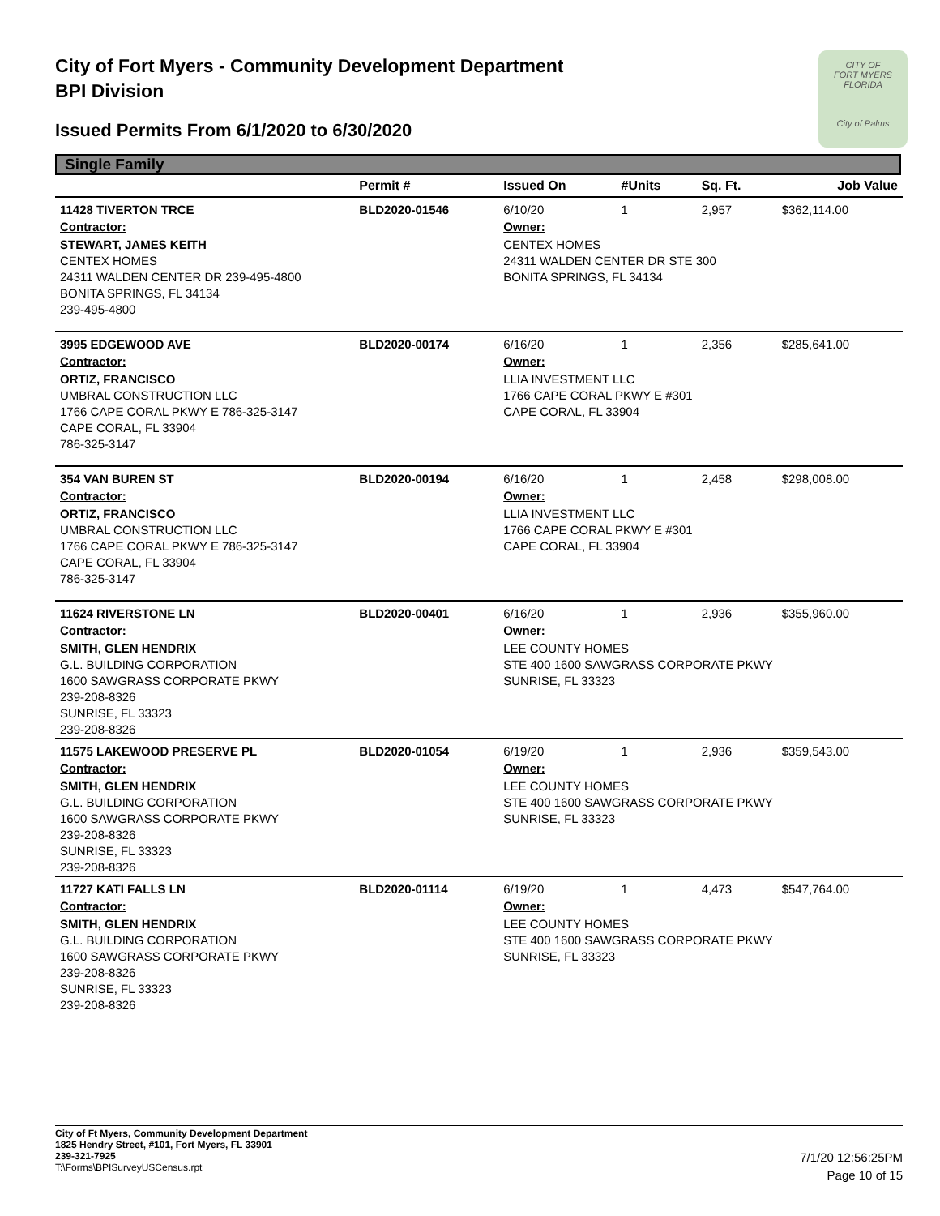City of Fort Myers - Community Development Department
BPI Division
Issued Permits From 6/1/2020 to 6/30/2020
CITY OF
FORT MYERS FLORIDA
City of Palms
Single Family
| | Permit # | Issued On | #Units | Sq. Ft. | Job Value |
| --- | --- | --- | --- | --- | --- |
| 11428 TIVERTON TRCE | BLD2020-01546 | 6/10/20 | 1 | 2,957 | $362,114.00 |
| Contractor: | | Owner: | | | |
| STEWART, JAMES KEITH CENTEX HOMES 24311 WALDEN CENTER DR 239-495-4800 BONITA SPRINGS, FL 34134 239-495-4800 | | CENTEX HOMES 24311 WALDEN CENTER DR STE 300 BONITA SPRINGS, FL 34134 | | | |
| 3995 EDGEWOOD AVE | BLD2020-00174 | 6/16/20 | 1 | 2,356 | $285,641.00 |
| Contractor: | | Owner: | | | |
| ORTIZ, FRANCISCO UMBRAL CONSTRUCTION LLC 1766 CAPE CORAL PKWY E 786-325-3147 CAPE CORAL, FL 33904 786-325-3147 | | LLIA INVESTMENT LLC 1766 CAPE CORAL PKWY E #301 CAPE CORAL, FL 33904 | | | |
| 354 VAN BUREN ST | BLD2020-00194 | 6/16/20 | 1 | 2,458 | $298,008.00 |
| Contractor: | | Owner: | | | |
| ORTIZ, FRANCISCO UMBRAL CONSTRUCTION LLC 1766 CAPE CORAL PKWY E 786-325-3147 CAPE CORAL, FL 33904 786-325-3147 | | LLIA INVESTMENT LLC 1766 CAPE CORAL PKWY E #301 CAPE CORAL, FL 33904 | | | |
| 11624 RIVERSTONE LN | BLD2020-00401 | 6/16/20 | 1 | 2,936 | $355,960.00 |
| Contractor: | | Owner: | | | |
| SMITH, GLEN HENDRIX G.L. BUILDING CORPORATION 1600 SAWGRASS CORPORATE PKWY 239-208-8326 SUNRISE, FL 33323 239-208-8326 | | LEE COUNTY HOMES STE 400 1600 SAWGRASS CORPORATE PKWY SUNRISE, FL 33323 | | | |
| 11575 LAKEWOOD PRESERVE PL | BLD2020-01054 | 6/19/20 | 1 | 2,936 | $359,543.00 |
| Contractor: | | Owner: | | | |
| SMITH, GLEN HENDRIX G.L. BUILDING CORPORATION 1600 SAWGRASS CORPORATE PKWY 239-208-8326 SUNRISE, FL 33323 239-208-8326 | | LEE COUNTY HOMES STE 400 1600 SAWGRASS CORPORATE PKWY SUNRISE, FL 33323 | | | |
| 11727 KATI FALLS LN | BLD2020-01114 | 6/19/20 | 1 | 4,473 | $547,764.00 |
| Contractor: | | Owner: | | | |
| SMITH, GLEN HENDRIX G.L. BUILDING CORPORATION 1600 SAWGRASS CORPORATE PKWY 239-208-8326 SUNRISE, FL 33323 239-208-8326 | | LEE COUNTY HOMES STE 400 1600 SAWGRASS CORPORATE PKWY SUNRISE, FL 33323 | | | |
City of Ft Myers, Community Development Department
1825 Hendry Street, #101, Fort Myers, FL 33901
239-321-7925
T:\Forms\BPISurveyUSCensus.rpt
7/1/20 12:56:25PM
Page 10 of 15